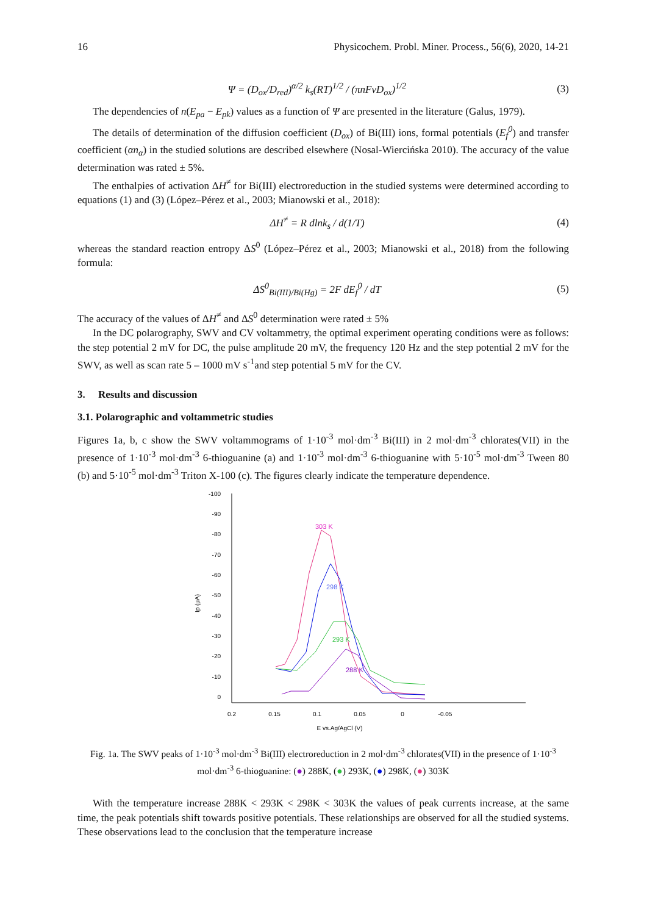16 Physicochem. Probl. Miner. Process., 56(6), 2020, 14-21
Ψ = (D<sub>ox</sub>/D<sub>red</sub>)<sup>α/2</sup> k<sub>s</sub>(RT)<sup>1/2</sup> / (πnFνD<sub>ox</sub>)<sup>1/2</sup> (3)
The dependencies of n(E<sub>pa</sub> − E<sub>pk</sub>) values as a function of Ψ are presented in the literature (Galus, 1979).
The details of determination of the diffusion coefficient (D<sub>ox</sub>) of Bi(III) ions, formal potentials (E<sub>f</sub><sup>0</sup>) and transfer coefficient (αn<sub>α</sub>) in the studied solutions are described elsewhere (Nosal-Wiercińska 2010). The accuracy of the value determination was rated ± 5%.
The enthalpies of activation ΔH<sup>≠</sup> for Bi(III) electroreduction in the studied systems were determined according to equations (1) and (3) (López–Pérez et al., 2003; Mianowski et al., 2018):
ΔH<sup>≠</sup> = R dlnk<sub>s</sub> / d(1/T) (4)
whereas the standard reaction entropy ΔS<sup>0</sup> (López–Pérez et al., 2003; Mianowski et al., 2018) from the following formula:
ΔS<sup>0</sup><sub>Bi(III)/Bi(Hg)</sub> = 2F dE<sub>f</sub><sup>0</sup> / dT (5)
The accuracy of the values of ΔH<sup>≠</sup> and ΔS<sup>0</sup> determination were rated ± 5%
In the DC polarography, SWV and CV voltammetry, the optimal experiment operating conditions were as follows: the step potential 2 mV for DC, the pulse amplitude 20 mV, the frequency 120 Hz and the step potential 2 mV for the SWV, as well as scan rate 5 – 1000 mV s<sup>-1</sup>and step potential 5 mV for the CV.
3. Results and discussion
3.1. Polarographic and voltammetric studies
Figures 1a, b, c show the SWV voltammograms of 1·10<sup>-3</sup> mol·dm<sup>-3</sup> Bi(III) in 2 mol·dm<sup>-3</sup> chlorates(VII) in the presence of 1·10<sup>-3</sup> mol·dm<sup>-3</sup> 6-thioguanine (a) and 1·10<sup>-3</sup> mol·dm<sup>-3</sup> 6-thioguanine with 5·10<sup>-5</sup> mol·dm<sup>-3</sup> Tween 80 (b) and 5·10<sup>-5</sup> mol·dm<sup>-3</sup> Triton X-100 (c). The figures clearly indicate the temperature dependence.
-100
-90
-80
-70
-60
-50
-40
-30
-20
-10
0
0.2
0.15
0.1
0.05
0
-0.05
E vs.Ag/AgCl (V)
Ip (μA)
303 K
298 K
293 K
288 K
Fig. 1a. The SWV peaks of 1·10<sup>-3</sup> mol·dm<sup>-3</sup> Bi(III) electroreduction in 2 mol·dm<sup>-3</sup> chlorates(VII) in the presence of 1·10<sup>-3</sup> mol·dm<sup>-3</sup> 6-thioguanine: (●) 288K, (●) 293K, (●) 298K, (●) 303K
With the temperature increase 288K < 293K < 298K < 303K the values of peak currents increase, at the same time, the peak potentials shift towards positive potentials. These relationships are observed for all the studied systems. These observations lead to the conclusion that the temperature increase